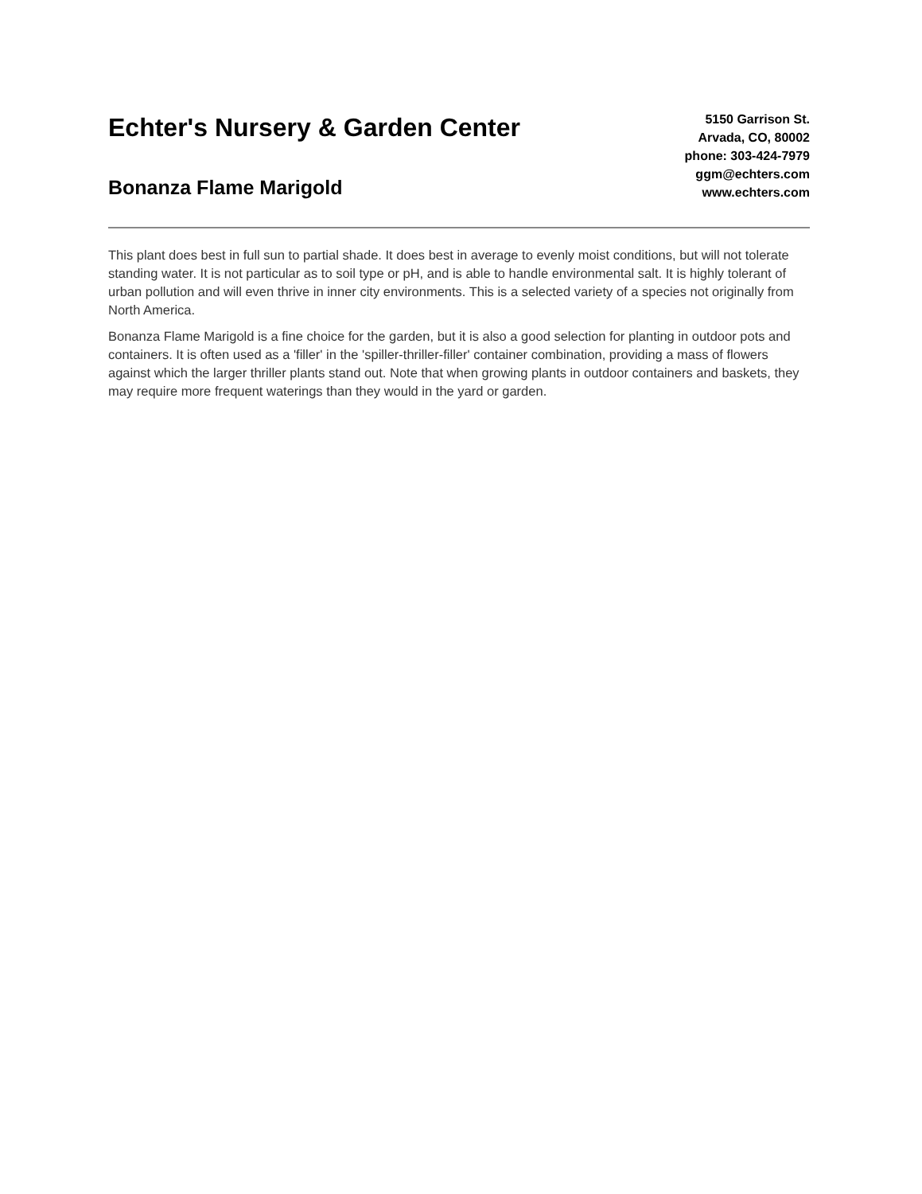Echter's Nursery & Garden Center
Bonanza Flame Marigold
5150 Garrison St.
Arvada, CO, 80002
phone: 303-424-7979
ggm@echters.com
www.echters.com
This plant does best in full sun to partial shade. It does best in average to evenly moist conditions, but will not tolerate standing water. It is not particular as to soil type or pH, and is able to handle environmental salt. It is highly tolerant of urban pollution and will even thrive in inner city environments. This is a selected variety of a species not originally from North America.
Bonanza Flame Marigold is a fine choice for the garden, but it is also a good selection for planting in outdoor pots and containers. It is often used as a 'filler' in the 'spiller-thriller-filler' container combination, providing a mass of flowers against which the larger thriller plants stand out. Note that when growing plants in outdoor containers and baskets, they may require more frequent waterings than they would in the yard or garden.